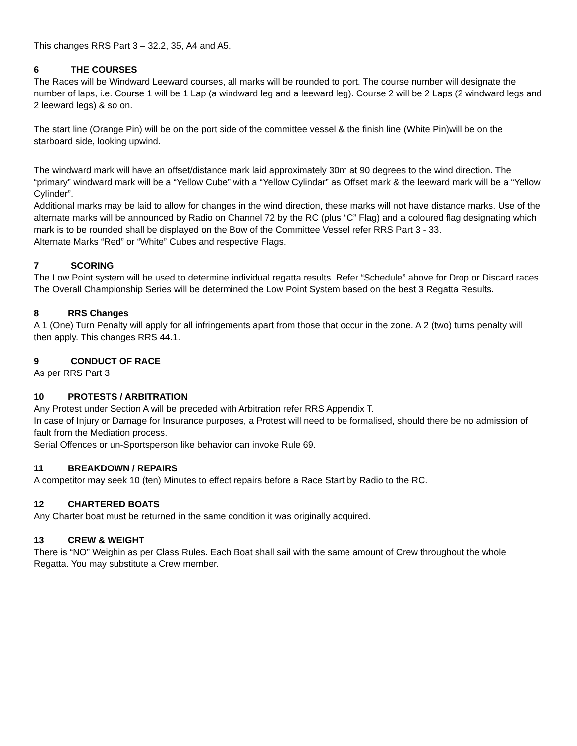This changes RRS Part 3 – 32.2, 35, A4 and A5.
6 THE COURSES
The Races will be Windward Leeward courses, all marks will be rounded to port. The course number will designate the number of laps, i.e. Course 1 will be 1 Lap (a windward leg and a leeward leg). Course 2 will be 2 Laps (2 windward legs and 2 leeward legs) & so on.
The start line (Orange Pin) will be on the port side of the committee vessel & the finish line (White Pin)will be on the starboard side, looking upwind.
The windward mark will have an offset/distance mark laid approximately 30m at 90 degrees to the wind direction. The “primary” windward mark will be a “Yellow Cube” with a “Yellow Cylindar” as Offset mark & the leeward mark will be a “Yellow Cylinder”.
Additional marks may be laid to allow for changes in the wind direction, these marks will not have distance marks. Use of the alternate marks will be announced by Radio on Channel 72 by the RC (plus “C” Flag) and a coloured flag designating which mark is to be rounded shall be displayed on the Bow of the Committee Vessel refer RRS Part 3 - 33.
Alternate Marks “Red” or “White” Cubes and respective Flags.
7 SCORING
The Low Point system will be used to determine individual regatta results. Refer “Schedule” above for Drop or Discard races.
The Overall Championship Series will be determined the Low Point System based on the best 3 Regatta Results.
8 RRS Changes
A 1 (One) Turn Penalty will apply for all infringements apart from those that occur in the zone. A 2 (two) turns penalty will then apply. This changes RRS 44.1.
9 CONDUCT OF RACE
As per RRS Part 3
10 PROTESTS / ARBITRATION
Any Protest under Section A will be preceded with Arbitration refer RRS Appendix T.
In case of Injury or Damage for Insurance purposes, a Protest will need to be formalised, should there be no admission of fault from the Mediation process.
Serial Offences or un-Sportsperson like behavior can invoke Rule 69.
11 BREAKDOWN / REPAIRS
A competitor may seek 10 (ten) Minutes to effect repairs before a Race Start by Radio to the RC.
12 CHARTERED BOATS
Any Charter boat must be returned in the same condition it was originally acquired.
13 CREW & WEIGHT
There is “NO” Weighin as per Class Rules. Each Boat shall sail with the same amount of Crew throughout the whole Regatta. You may substitute a Crew member.